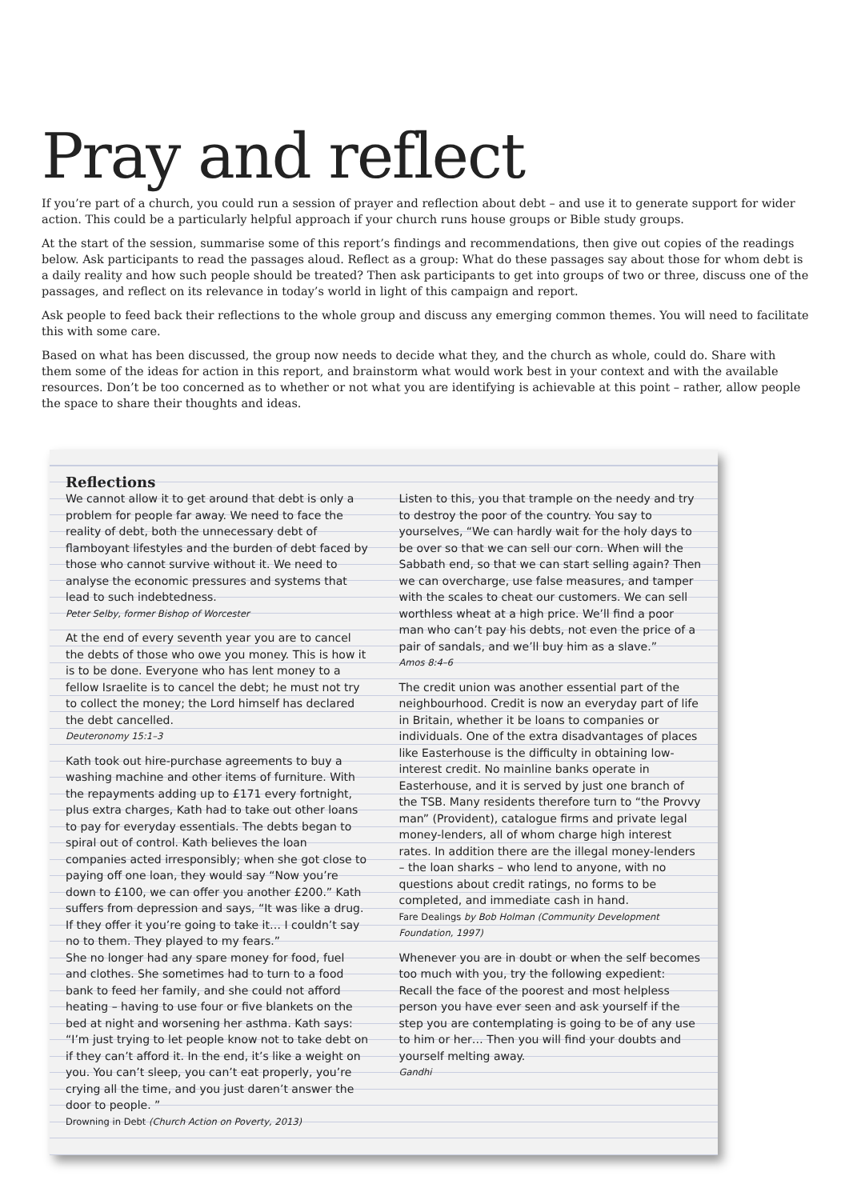Pray and reflect
If you’re part of a church, you could run a session of prayer and reflection about debt – and use it to generate support for wider action. This could be a particularly helpful approach if your church runs house groups or Bible study groups.
At the start of the session, summarise some of this report’s findings and recommendations, then give out copies of the readings below. Ask participants to read the passages aloud. Reflect as a group: What do these passages say about those for whom debt is a daily reality and how such people should be treated? Then ask participants to get into groups of two or three, discuss one of the passages, and reflect on its relevance in today’s world in light of this campaign and report.
Ask people to feed back their reflections to the whole group and discuss any emerging common themes. You will need to facilitate this with some care.
Based on what has been discussed, the group now needs to decide what they, and the church as whole, could do. Share with them some of the ideas for action in this report, and brainstorm what would work best in your context and with the available resources. Don’t be too concerned as to whether or not what you are identifying is achievable at this point – rather, allow people the space to share their thoughts and ideas.
Reflections
We cannot allow it to get around that debt is only a problem for people far away. We need to face the reality of debt, both the unnecessary debt of flamboyant lifestyles and the burden of debt faced by those who cannot survive without it. We need to analyse the economic pressures and systems that lead to such indebtedness.
Peter Selby, former Bishop of Worcester
At the end of every seventh year you are to cancel the debts of those who owe you money. This is how it is to be done. Everyone who has lent money to a fellow Israelite is to cancel the debt; he must not try to collect the money; the Lord himself has declared the debt cancelled.
Deuteronomy 15:1–3
Kath took out hire-purchase agreements to buy a washing machine and other items of furniture. With the repayments adding up to £171 every fortnight, plus extra charges, Kath had to take out other loans to pay for everyday essentials. The debts began to spiral out of control. Kath believes the loan companies acted irresponsibly; when she got close to paying off one loan, they would say “Now you’re down to £100, we can offer you another £200.” Kath suffers from depression and says, “It was like a drug. If they offer it you’re going to take it… I couldn’t say no to them. They played to my fears.”
She no longer had any spare money for food, fuel and clothes. She sometimes had to turn to a food bank to feed her family, and she could not afford heating – having to use four or five blankets on the bed at night and worsening her asthma. Kath says: “I’m just trying to let people know not to take debt on if they can’t afford it. In the end, it’s like a weight on you. You can’t sleep, you can’t eat properly, you’re crying all the time, and you just daren’t answer the door to people. ”
Drowning in Debt (Church Action on Poverty, 2013)
Listen to this, you that trample on the needy and try to destroy the poor of the country. You say to yourselves, “We can hardly wait for the holy days to be over so that we can sell our corn. When will the Sabbath end, so that we can start selling again? Then we can overcharge, use false measures, and tamper with the scales to cheat our customers. We can sell worthless wheat at a high price. We’ll find a poor man who can’t pay his debts, not even the price of a pair of sandals, and we’ll buy him as a slave.”
Amos 8:4–6
The credit union was another essential part of the neighbourhood. Credit is now an everyday part of life in Britain, whether it be loans to companies or individuals. One of the extra disadvantages of places like Easterhouse is the difficulty in obtaining low-interest credit. No mainline banks operate in Easterhouse, and it is served by just one branch of the TSB. Many residents therefore turn to “the Provvy man” (Provident), catalogue firms and private legal money-lenders, all of whom charge high interest rates. In addition there are the illegal money-lenders – the loan sharks – who lend to anyone, with no questions about credit ratings, no forms to be completed, and immediate cash in hand.
Fare Dealings by Bob Holman (Community Development Foundation, 1997)
Whenever you are in doubt or when the self becomes too much with you, try the following expedient: Recall the face of the poorest and most helpless person you have ever seen and ask yourself if the step you are contemplating is going to be of any use to him or her… Then you will find your doubts and yourself melting away.
Gandhi